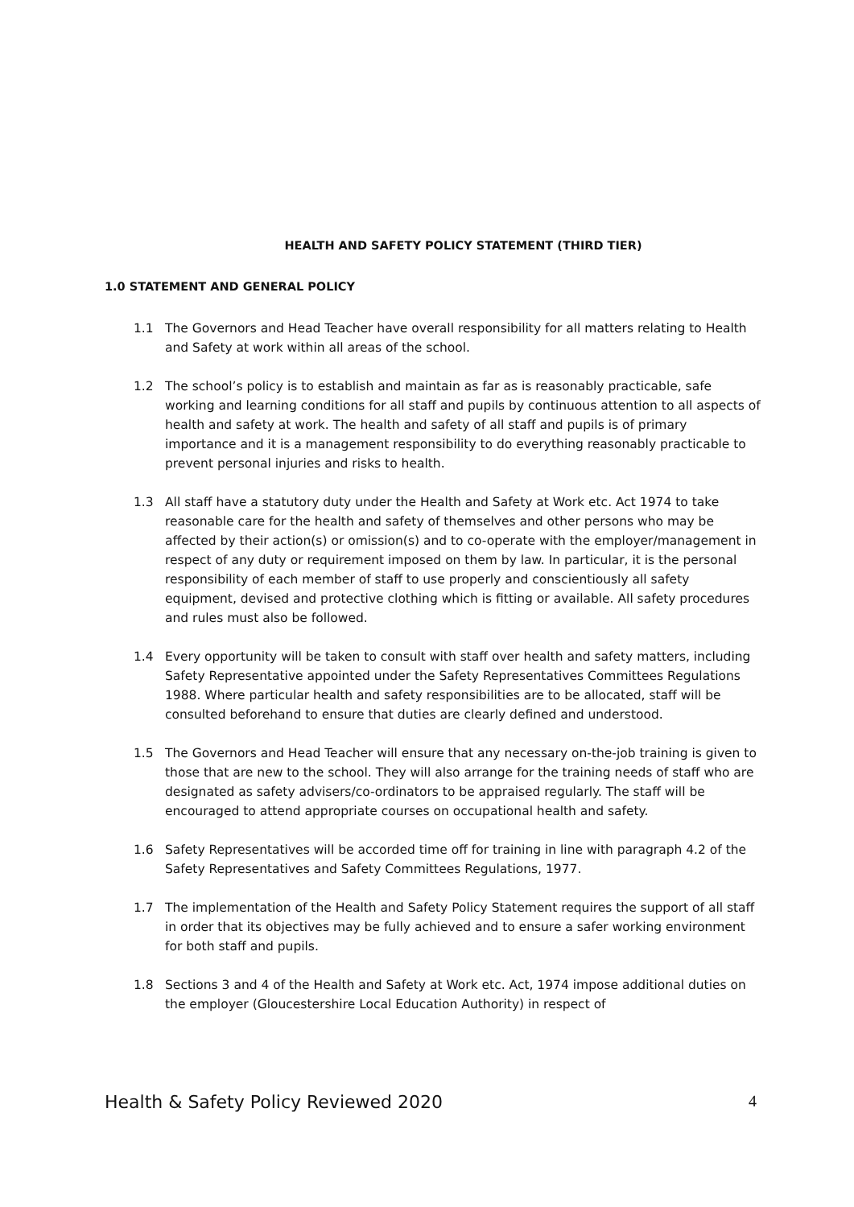HEALTH AND SAFETY POLICY STATEMENT (THIRD TIER)
1.0 STATEMENT AND GENERAL POLICY
1.1 The Governors and Head Teacher have overall responsibility for all matters relating to Health and Safety at work within all areas of the school.
1.2 The school’s policy is to establish and maintain as far as is reasonably practicable, safe working and learning conditions for all staff and pupils by continuous attention to all aspects of health and safety at work. The health and safety of all staff and pupils is of primary importance and it is a management responsibility to do everything reasonably practicable to prevent personal injuries and risks to health.
1.3 All staff have a statutory duty under the Health and Safety at Work etc. Act 1974 to take reasonable care for the health and safety of themselves and other persons who may be affected by their action(s) or omission(s) and to co-operate with the employer/management in respect of any duty or requirement imposed on them by law. In particular, it is the personal responsibility of each member of staff to use properly and conscientiously all safety equipment, devised and protective clothing which is fitting or available. All safety procedures and rules must also be followed.
1.4 Every opportunity will be taken to consult with staff over health and safety matters, including Safety Representative appointed under the Safety Representatives Committees Regulations 1988. Where particular health and safety responsibilities are to be allocated, staff will be consulted beforehand to ensure that duties are clearly defined and understood.
1.5 The Governors and Head Teacher will ensure that any necessary on-the-job training is given to those that are new to the school. They will also arrange for the training needs of staff who are designated as safety advisers/co-ordinators to be appraised regularly. The staff will be encouraged to attend appropriate courses on occupational health and safety.
1.6 Safety Representatives will be accorded time off for training in line with paragraph 4.2 of the Safety Representatives and Safety Committees Regulations, 1977.
1.7 The implementation of the Health and Safety Policy Statement requires the support of all staff in order that its objectives may be fully achieved and to ensure a safer working environment for both staff and pupils.
1.8 Sections 3 and 4 of the Health and Safety at Work etc. Act, 1974 impose additional duties on the employer (Gloucestershire Local Education Authority) in respect of
Health & Safety Policy Reviewed 2020 4